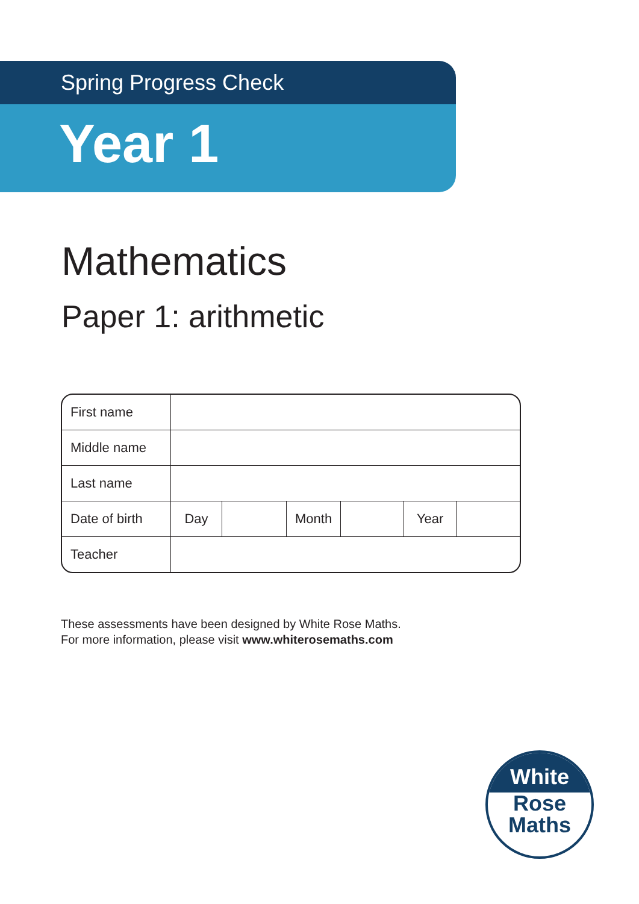Spring Progress Check
Year 1
Mathematics
Paper 1: arithmetic
| First name | | | | | | |
| Middle name | | | | | | |
| Last name | | | | | | |
| Date of birth | Day | | Month | | Year | |
| Teacher | | | | | | |
These assessments have been designed by White Rose Maths.
For more information, please visit www.whiterosemaths.com
White
Rose
Maths